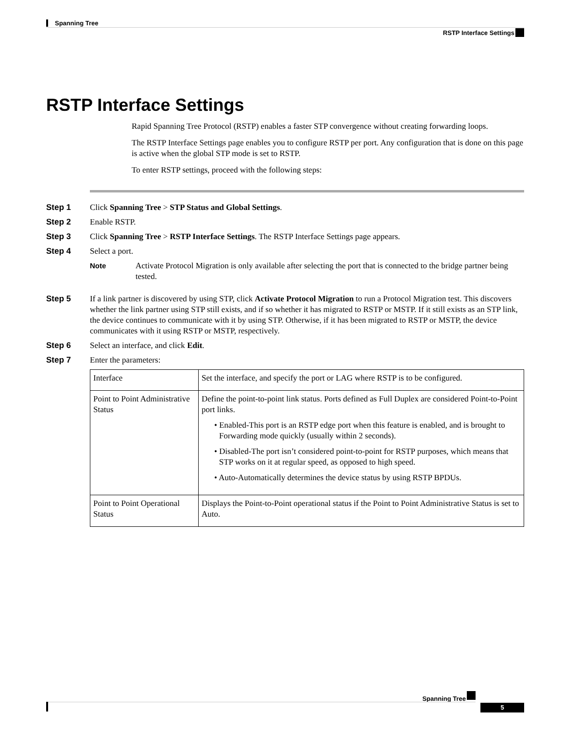Spanning Tree
RSTP Interface Settings
RSTP Interface Settings
Rapid Spanning Tree Protocol (RSTP) enables a faster STP convergence without creating forwarding loops.
The RSTP Interface Settings page enables you to configure RSTP per port. Any configuration that is done on this page is active when the global STP mode is set to RSTP.
To enter RSTP settings, proceed with the following steps:
Step 1 Click Spanning Tree > STP Status and Global Settings.
Step 2 Enable RSTP.
Step 3 Click Spanning Tree > RSTP Interface Settings. The RSTP Interface Settings page appears.
Step 4 Select a port.
Note Activate Protocol Migration is only available after selecting the port that is connected to the bridge partner being tested.
Step 5 If a link partner is discovered by using STP, click Activate Protocol Migration to run a Protocol Migration test. This discovers whether the link partner using STP still exists, and if so whether it has migrated to RSTP or MSTP. If it still exists as an STP link, the device continues to communicate with it by using STP. Otherwise, if it has been migrated to RSTP or MSTP, the device communicates with it using RSTP or MSTP, respectively.
Step 6 Select an interface, and click Edit.
Step 7 Enter the parameters:
| Interface | Set the interface, and specify the port or LAG where RSTP is to be configured. |
| Point to Point Administrative Status | Define the point-to-point link status. Ports defined as Full Duplex are considered Point-to-Point port links. • Enabled-This port is an RSTP edge port when this feature is enabled, and is brought to Forwarding mode quickly (usually within 2 seconds). • Disabled-The port isn’t considered point-to-point for RSTP purposes, which means that STP works on it at regular speed, as opposed to high speed. • Auto-Automatically determines the device status by using RSTP BPDUs. |
| Point to Point Operational Status | Displays the Point-to-Point operational status if the Point to Point Administrative Status is set to Auto. |
Spanning Tree
5